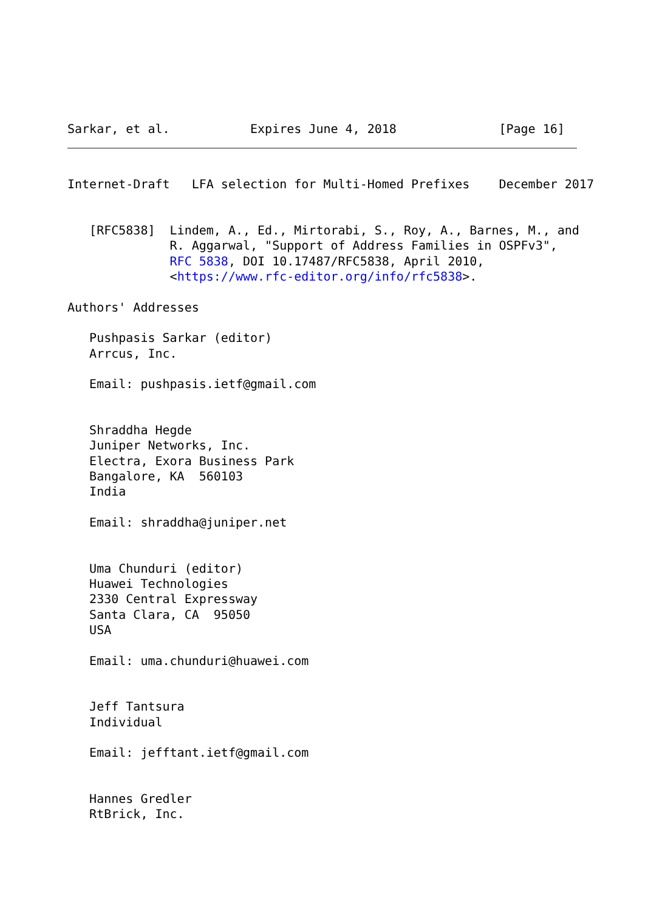Sarkar, et al.           Expires June 4, 2018              [Page 16]
Internet-Draft   LFA selection for Multi-Homed Prefixes    December 2017


   [RFC5838]  Lindem, A., Ed., Mirtorabi, S., Roy, A., Barnes, M., and
              R. Aggarwal, "Support of Address Families in OSPFv3",
              RFC 5838, DOI 10.17487/RFC5838, April 2010,
              <https://www.rfc-editor.org/info/rfc5838>.

Authors' Addresses

   Pushpasis Sarkar (editor)
   Arrcus, Inc.

   Email: pushpasis.ietf@gmail.com


   Shraddha Hegde
   Juniper Networks, Inc.
   Electra, Exora Business Park
   Bangalore, KA  560103
   India

   Email: shraddha@juniper.net


   Uma Chunduri (editor)
   Huawei Technologies
   2330 Central Expressway
   Santa Clara, CA  95050
   USA

   Email: uma.chunduri@huawei.com


   Jeff Tantsura
   Individual

   Email: jefftant.ietf@gmail.com


   Hannes Gredler
   RtBrick, Inc.